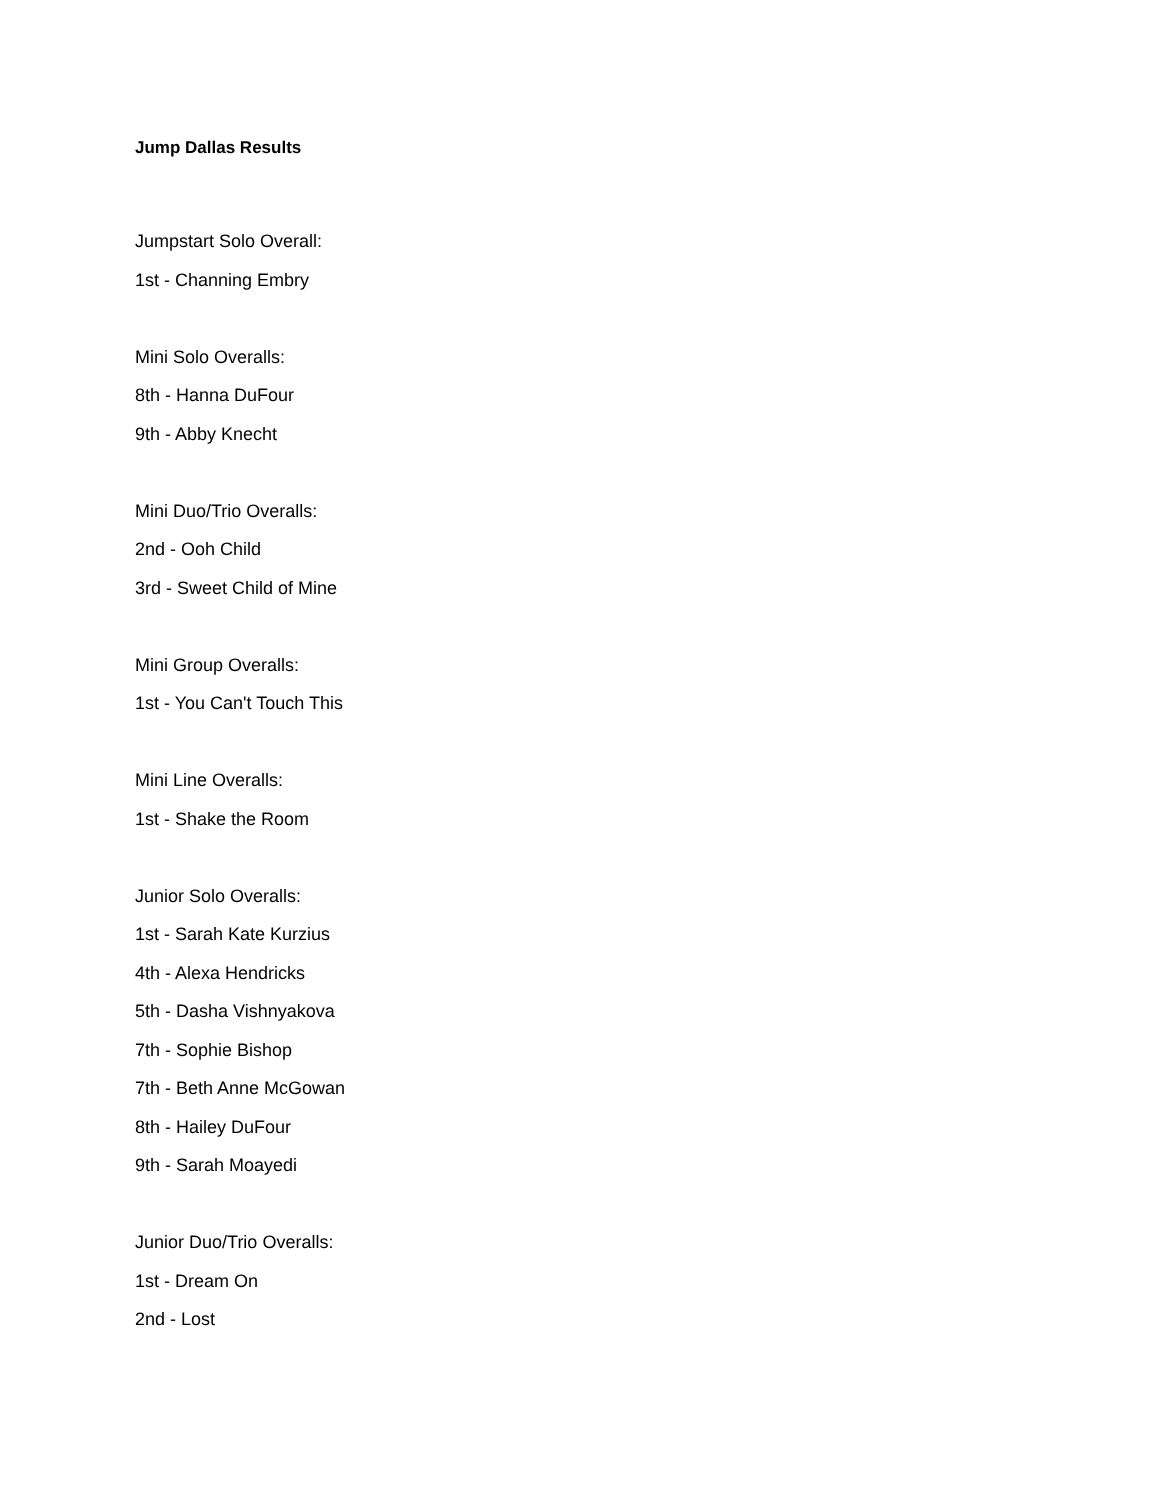Jump Dallas Results
Jumpstart Solo Overall:
1st - Channing Embry
Mini Solo Overalls:
8th - Hanna DuFour
9th - Abby Knecht
Mini Duo/Trio Overalls:
2nd - Ooh Child
3rd - Sweet Child of Mine
Mini Group Overalls:
1st - You Can't Touch This
Mini Line Overalls:
1st - Shake the Room
Junior Solo Overalls:
1st - Sarah Kate Kurzius
4th - Alexa Hendricks
5th - Dasha Vishnyakova
7th - Sophie Bishop
7th - Beth Anne McGowan
8th - Hailey DuFour
9th - Sarah Moayedi
Junior Duo/Trio Overalls:
1st - Dream On
2nd - Lost